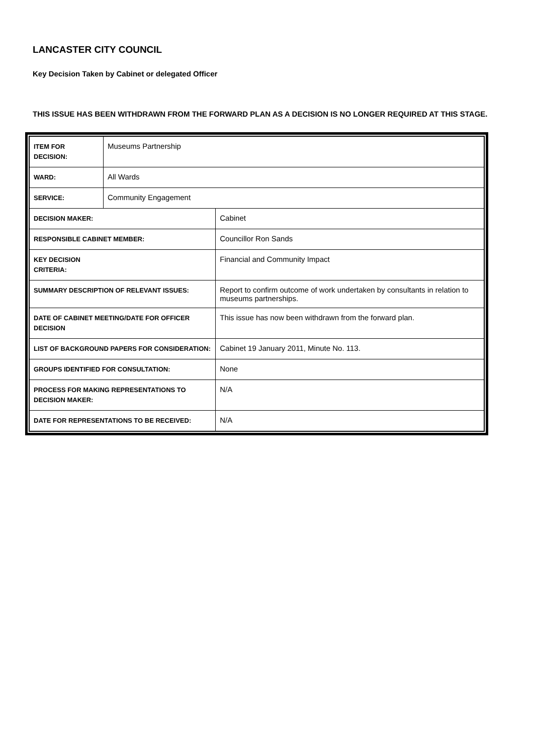LANCASTER CITY COUNCIL
Key Decision Taken by Cabinet or delegated Officer
THIS ISSUE HAS BEEN WITHDRAWN FROM THE FORWARD PLAN AS A DECISION IS NO LONGER REQUIRED AT THIS STAGE.
| ITEM FOR DECISION: | Museums Partnership | | |
| WARD: | All Wards | | |
| SERVICE: | Community Engagement | | |
| DECISION MAKER: | | | Cabinet |
| RESPONSIBLE CABINET MEMBER: | | | Councillor Ron Sands |
| KEY DECISION CRITERIA: | | Financial and Community Impact | |
| SUMMARY DESCRIPTION OF RELEVANT ISSUES: | | Report to confirm outcome of work undertaken by consultants in relation to museums partnerships. | |
| DATE OF CABINET MEETING/DATE FOR OFFICER DECISION | | This issue has now been withdrawn from the forward plan. | |
| LIST OF BACKGROUND PAPERS FOR CONSIDERATION: | | Cabinet 19 January 2011, Minute No. 113. | |
| GROUPS IDENTIFIED FOR CONSULTATION: | | None | |
| PROCESS FOR MAKING REPRESENTATIONS TO DECISION MAKER: | | N/A | |
| DATE FOR REPRESENTATIONS TO BE RECEIVED: | | N/A | |